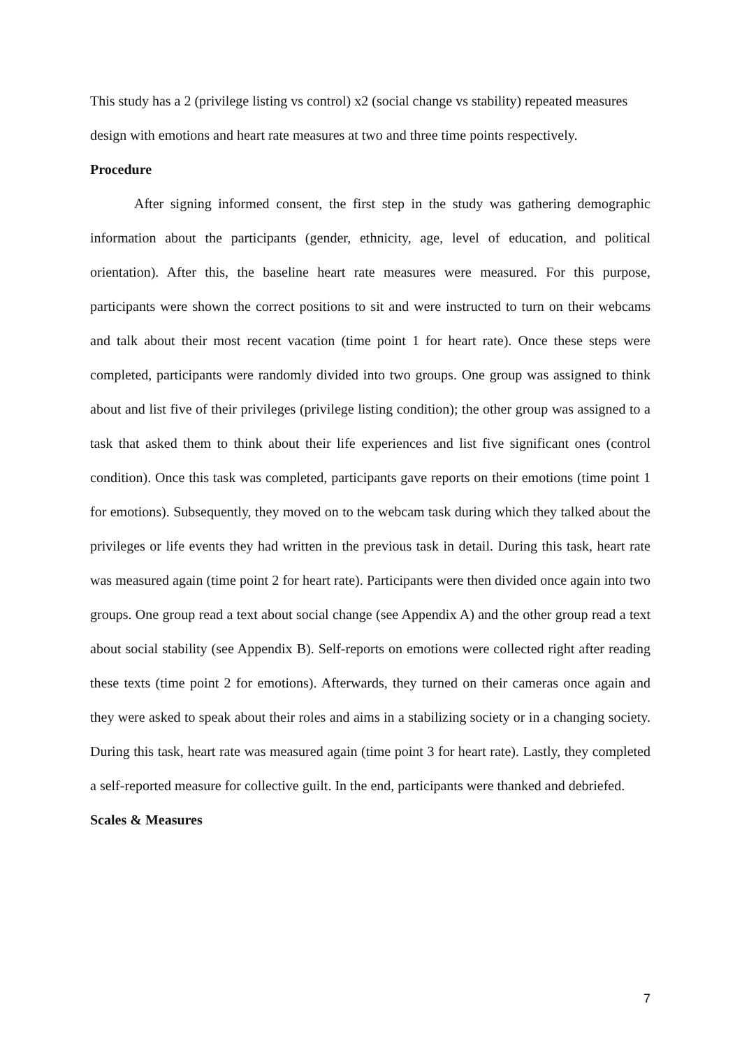This study has a 2 (privilege listing vs control) x2 (social change vs stability) repeated measures design with emotions and heart rate measures at two and three time points respectively.
Procedure
After signing informed consent, the first step in the study was gathering demographic information about the participants (gender, ethnicity, age, level of education, and political orientation). After this, the baseline heart rate measures were measured. For this purpose, participants were shown the correct positions to sit and were instructed to turn on their webcams and talk about their most recent vacation (time point 1 for heart rate). Once these steps were completed, participants were randomly divided into two groups. One group was assigned to think about and list five of their privileges (privilege listing condition); the other group was assigned to a task that asked them to think about their life experiences and list five significant ones (control condition). Once this task was completed, participants gave reports on their emotions (time point 1 for emotions). Subsequently, they moved on to the webcam task during which they talked about the privileges or life events they had written in the previous task in detail. During this task, heart rate was measured again (time point 2 for heart rate). Participants were then divided once again into two groups. One group read a text about social change (see Appendix A) and the other group read a text about social stability (see Appendix B). Self-reports on emotions were collected right after reading these texts (time point 2 for emotions). Afterwards, they turned on their cameras once again and they were asked to speak about their roles and aims in a stabilizing society or in a changing society. During this task, heart rate was measured again (time point 3 for heart rate). Lastly, they completed a self-reported measure for collective guilt. In the end, participants were thanked and debriefed.
Scales & Measures
7